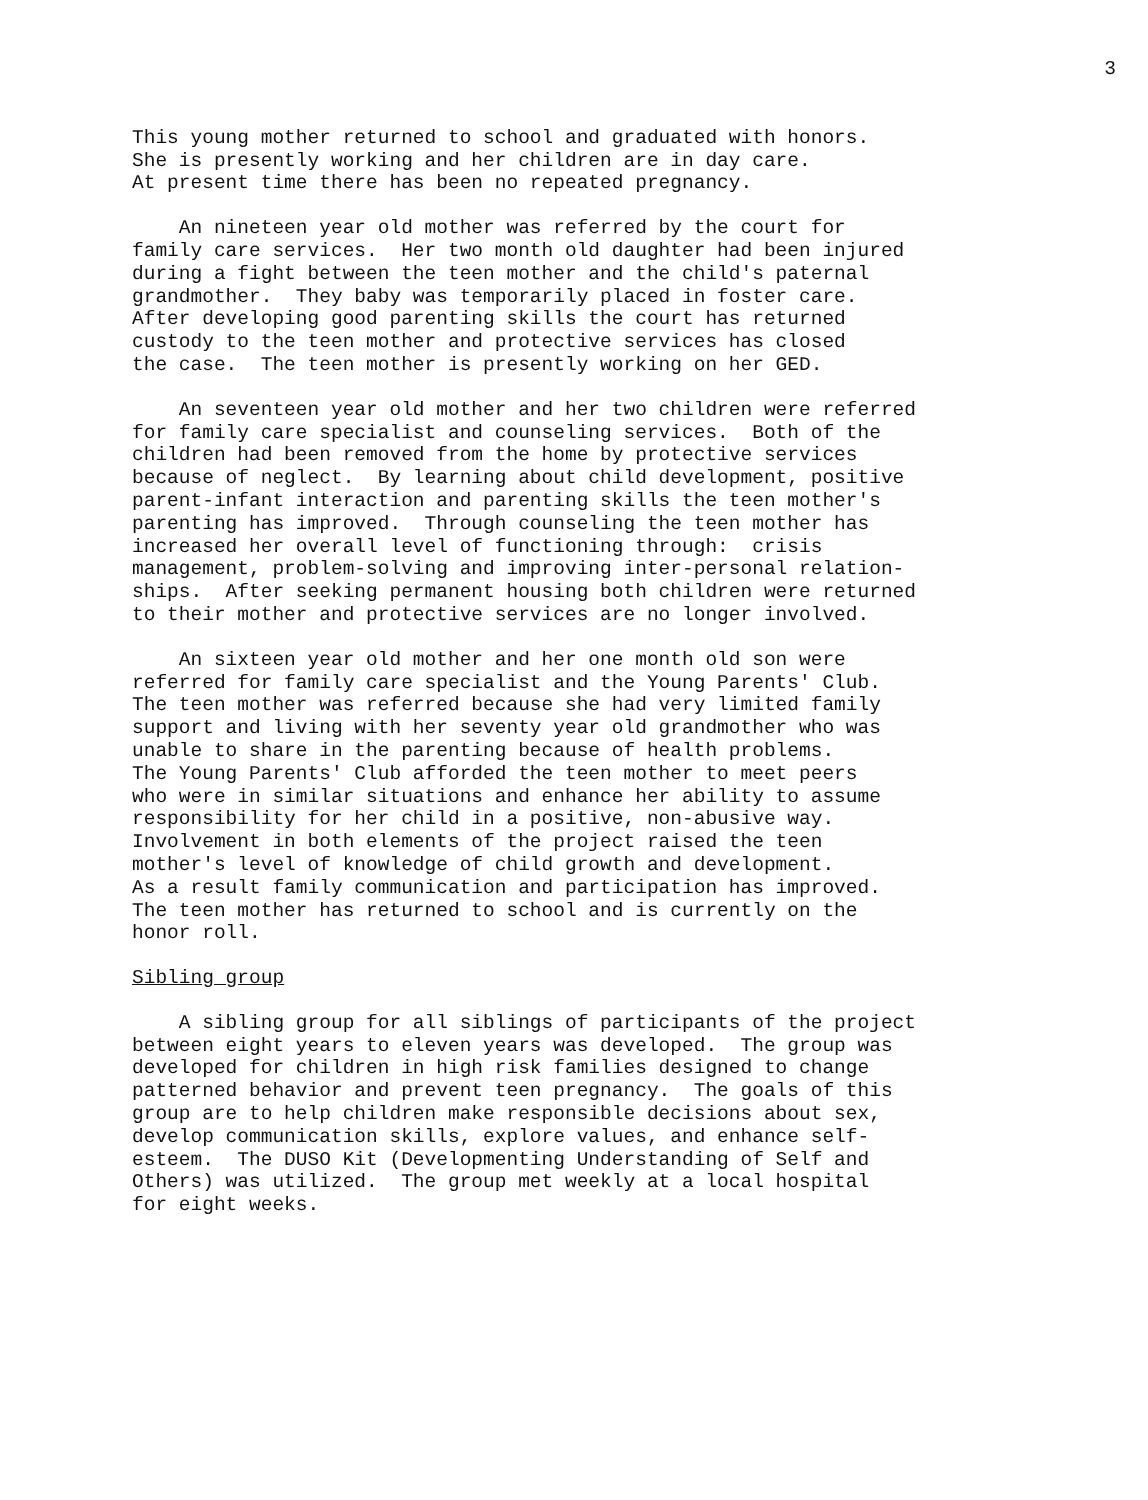3
This young mother returned to school and graduated with honors. She is presently working and her children are in day care. At present time there has been no repeated pregnancy.
An nineteen year old mother was referred by the court for family care services. Her two month old daughter had been injured during a fight between the teen mother and the child's paternal grandmother. They baby was temporarily placed in foster care. After developing good parenting skills the court has returned custody to the teen mother and protective services has closed the case. The teen mother is presently working on her GED.
An seventeen year old mother and her two children were referred for family care specialist and counseling services. Both of the children had been removed from the home by protective services because of neglect. By learning about child development, positive parent-infant interaction and parenting skills the teen mother's parenting has improved. Through counseling the teen mother has increased her overall level of functioning through: crisis management, problem-solving and improving inter-personal relation- ships. After seeking permanent housing both children were returned to their mother and protective services are no longer involved.
An sixteen year old mother and her one month old son were referred for family care specialist and the Young Parents' Club. The teen mother was referred because she had very limited family support and living with her seventy year old grandmother who was unable to share in the parenting because of health problems. The Young Parents' Club afforded the teen mother to meet peers who were in similar situations and enhance her ability to assume responsibility for her child in a positive, non-abusive way. Involvement in both elements of the project raised the teen mother's level of knowledge of child growth and development. As a result family communication and participation has improved. The teen mother has returned to school and is currently on the honor roll.
Sibling group
A sibling group for all siblings of participants of the project between eight years to eleven years was developed. The group was developed for children in high risk families designed to change patterned behavior and prevent teen pregnancy. The goals of this group are to help children make responsible decisions about sex, develop communication skills, explore values, and enhance self- esteem. The DUSO Kit (Developmenting Understanding of Self and Others) was utilized. The group met weekly at a local hospital for eight weeks.